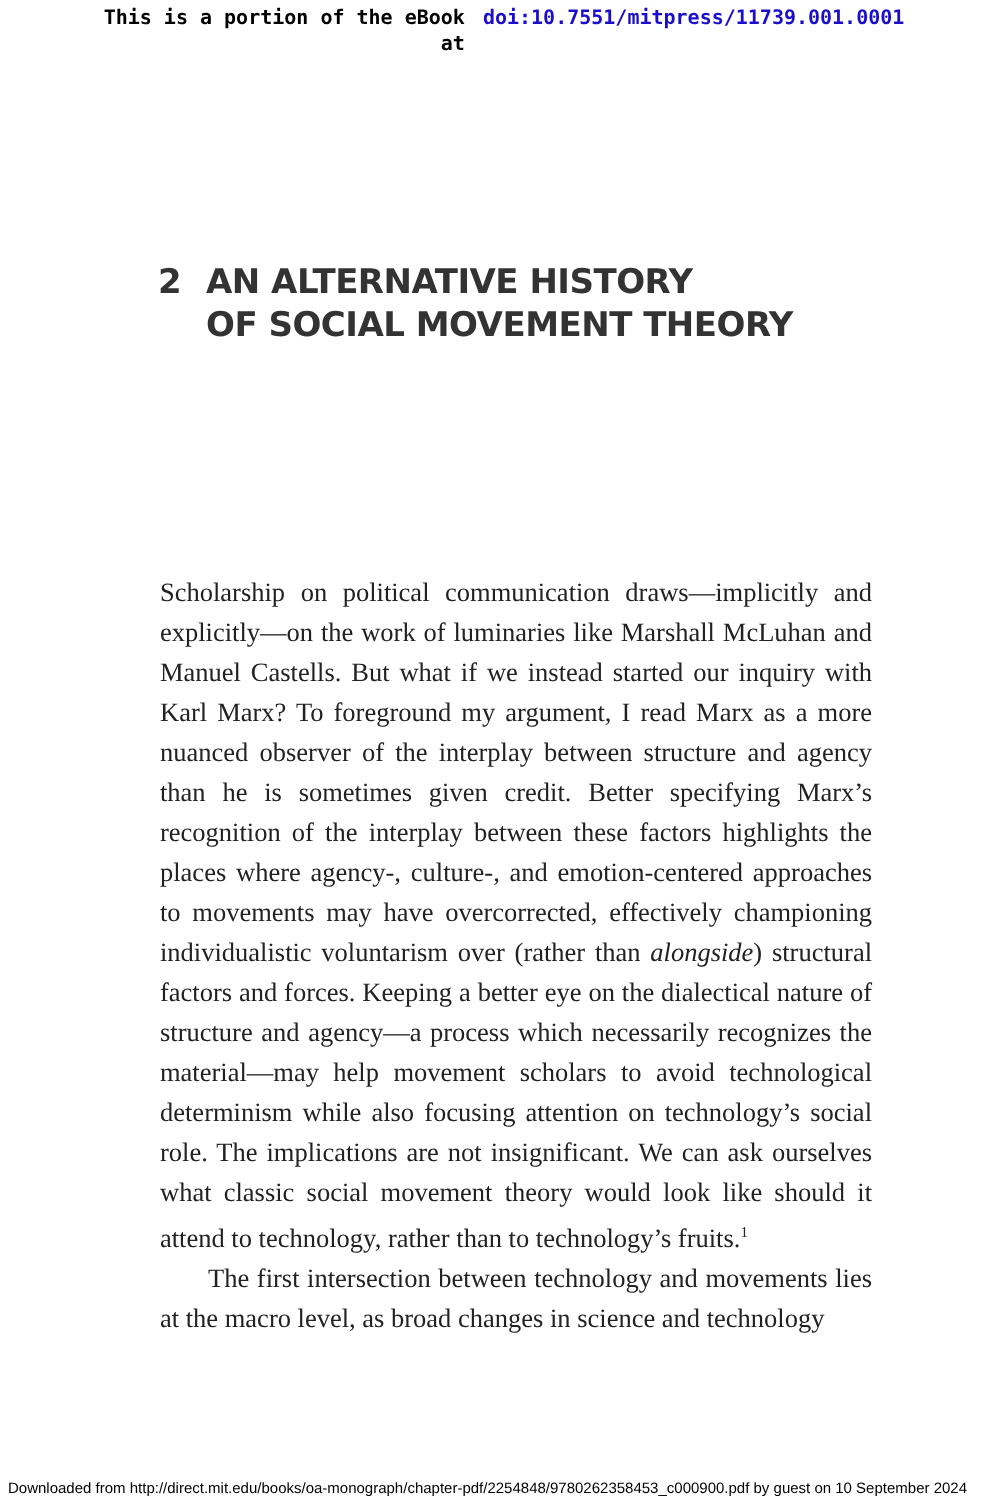This is a portion of the eBook
at
doi:10.7551/mitpress/11739.001.0001
2 AN ALTERNATIVE HISTORY
OF SOCIAL MOVEMENT THEORY
Scholarship on political communication draws—implicitly and explicitly—on the work of luminaries like Marshall McLuhan and Manuel Castells. But what if we instead started our inquiry with Karl Marx? To foreground my argument, I read Marx as a more nuanced observer of the interplay between structure and agency than he is sometimes given credit. Better specifying Marx’s recognition of the interplay between these factors highlights the places where agency-, culture-, and emotion-centered approaches to movements may have overcorrected, effectively championing individualistic voluntarism over (rather than alongside) structural factors and forces. Keeping a better eye on the dialectical nature of structure and agency—a process which necessarily recognizes the material—may help movement scholars to avoid technological determinism while also focusing attention on technology’s social role. The implications are not insignificant. We can ask ourselves what classic social movement theory would look like should it attend to technology, rather than to technology’s fruits.<sup>1</sup>
The first intersection between technology and movements lies at the macro level, as broad changes in science and technology
Downloaded from http://direct.mit.edu/books/oa-monograph/chapter-pdf/2254848/9780262358453_c000900.pdf by guest on 10 September 2024